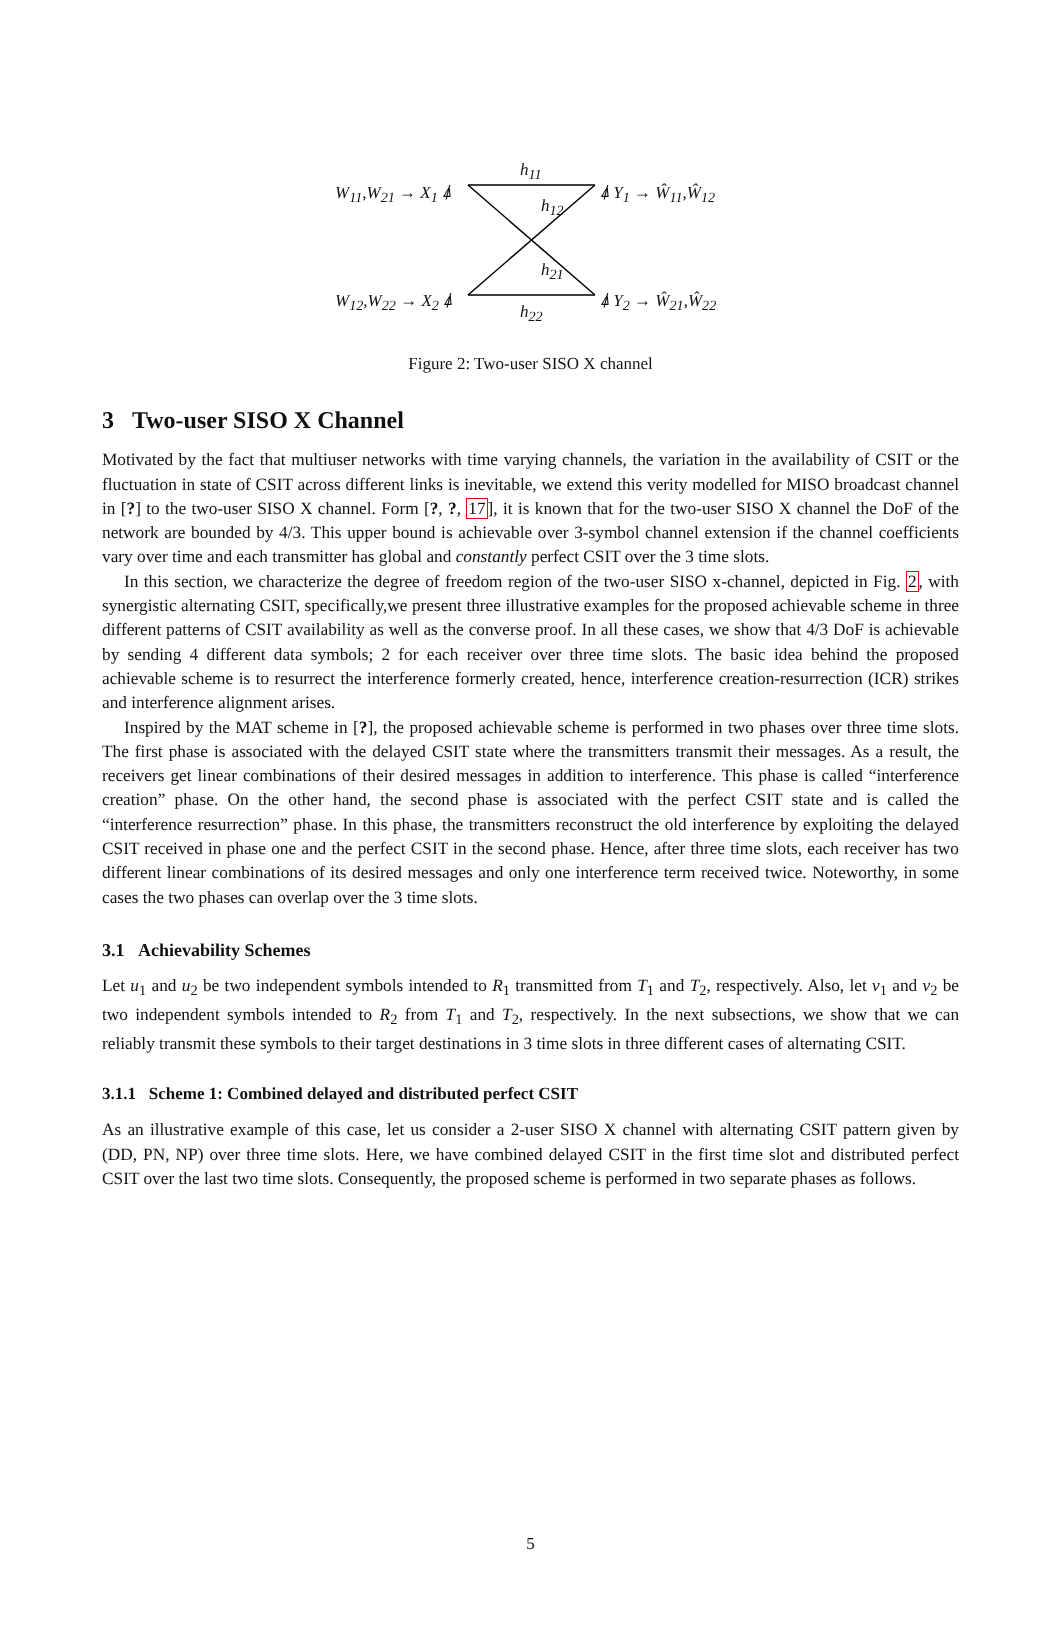W<sub>11</sub>,W<sub>21</sub> → X<sub>1</sub> ⍋
W<sub>12</sub>,W<sub>22</sub> → X<sub>2</sub> ⍋
⍋ Y<sub>1</sub> → Ŵ<sub>11</sub>,Ŵ<sub>12</sub>
⍋ Y<sub>2</sub> → Ŵ<sub>21</sub>,Ŵ<sub>22</sub>
h<sub>11</sub>
h<sub>12</sub>
h<sub>21</sub>
h<sub>22</sub>
Figure 2: Two-user SISO X channel
3 Two-user SISO X Channel
Motivated by the fact that multiuser networks with time varying channels, the variation in the availability of CSIT or the fluctuation in state of CSIT across different links is inevitable, we extend this verity modelled for MISO broadcast channel in [?] to the two-user SISO X channel. Form [?, ?, 17], it is known that for the two-user SISO X channel the DoF of the network are bounded by 4/3. This upper bound is achievable over 3-symbol channel extension if the channel coefficients vary over time and each transmitter has global and constantly perfect CSIT over the 3 time slots.
In this section, we characterize the degree of freedom region of the two-user SISO x-channel, depicted in Fig. 2, with synergistic alternating CSIT, specifically,we present three illustrative examples for the proposed achievable scheme in three different patterns of CSIT availability as well as the converse proof. In all these cases, we show that 4/3 DoF is achievable by sending 4 different data symbols; 2 for each receiver over three time slots. The basic idea behind the proposed achievable scheme is to resurrect the interference formerly created, hence, interference creation-resurrection (ICR) strikes and interference alignment arises.
Inspired by the MAT scheme in [?], the proposed achievable scheme is performed in two phases over three time slots. The first phase is associated with the delayed CSIT state where the transmitters transmit their messages. As a result, the receivers get linear combinations of their desired messages in addition to interference. This phase is called “interference creation” phase. On the other hand, the second phase is associated with the perfect CSIT state and is called the “interference resurrection” phase. In this phase, the transmitters reconstruct the old interference by exploiting the delayed CSIT received in phase one and the perfect CSIT in the second phase. Hence, after three time slots, each receiver has two different linear combinations of its desired messages and only one interference term received twice. Noteworthy, in some cases the two phases can overlap over the 3 time slots.
3.1 Achievability Schemes
Let u<sub>1</sub> and u<sub>2</sub> be two independent symbols intended to R<sub>1</sub> transmitted from T<sub>1</sub> and T<sub>2</sub>, respectively. Also, let v<sub>1</sub> and v<sub>2</sub> be two independent symbols intended to R<sub>2</sub> from T<sub>1</sub> and T<sub>2</sub>, respectively. In the next subsections, we show that we can reliably transmit these symbols to their target destinations in 3 time slots in three different cases of alternating CSIT.
3.1.1 Scheme 1: Combined delayed and distributed perfect CSIT
As an illustrative example of this case, let us consider a 2-user SISO X channel with alternating CSIT pattern given by (DD, PN, NP) over three time slots. Here, we have combined delayed CSIT in the first time slot and distributed perfect CSIT over the last two time slots. Consequently, the proposed scheme is performed in two separate phases as follows.
5